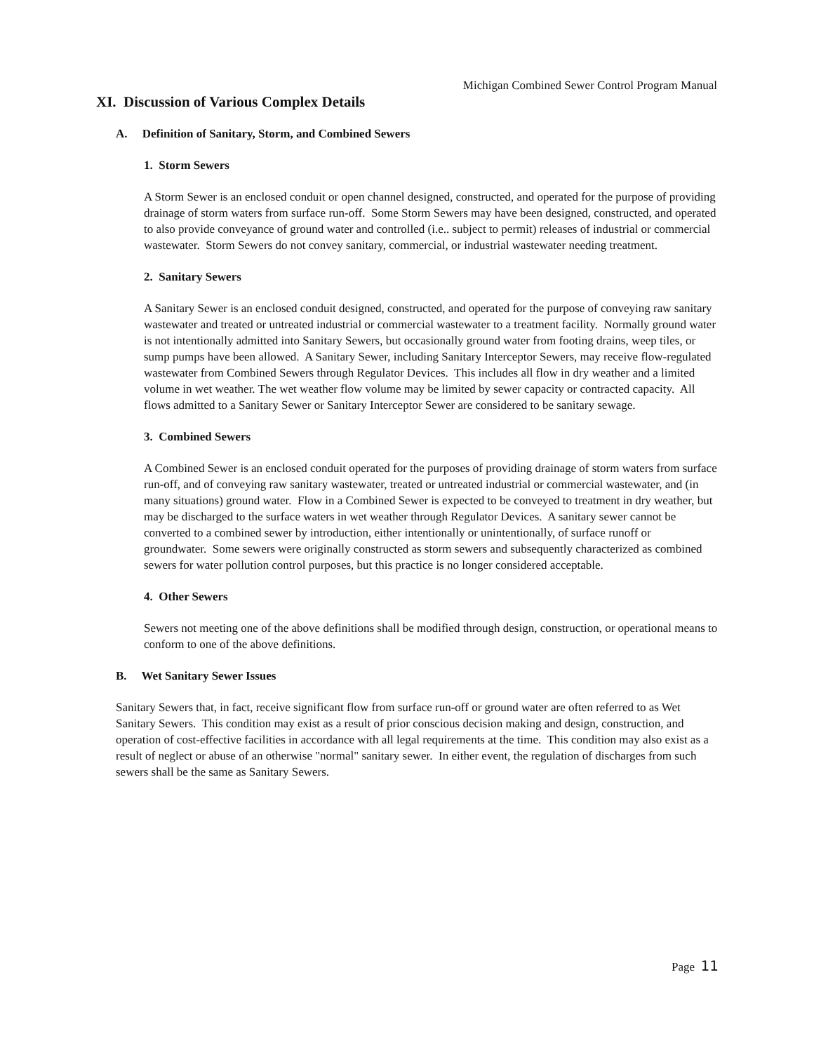Michigan Combined Sewer Control Program Manual
XI. Discussion of Various Complex Details
A. Definition of Sanitary, Storm, and Combined Sewers
1. Storm Sewers
A Storm Sewer is an enclosed conduit or open channel designed, constructed, and operated for the purpose of providing drainage of storm waters from surface run-off. Some Storm Sewers may have been designed, constructed, and operated to also provide conveyance of ground water and controlled (i.e.. subject to permit) releases of industrial or commercial wastewater. Storm Sewers do not convey sanitary, commercial, or industrial wastewater needing treatment.
2. Sanitary Sewers
A Sanitary Sewer is an enclosed conduit designed, constructed, and operated for the purpose of conveying raw sanitary wastewater and treated or untreated industrial or commercial wastewater to a treatment facility. Normally ground water is not intentionally admitted into Sanitary Sewers, but occasionally ground water from footing drains, weep tiles, or sump pumps have been allowed. A Sanitary Sewer, including Sanitary Interceptor Sewers, may receive flow-regulated wastewater from Combined Sewers through Regulator Devices. This includes all flow in dry weather and a limited volume in wet weather. The wet weather flow volume may be limited by sewer capacity or contracted capacity. All flows admitted to a Sanitary Sewer or Sanitary Interceptor Sewer are considered to be sanitary sewage.
3. Combined Sewers
A Combined Sewer is an enclosed conduit operated for the purposes of providing drainage of storm waters from surface run-off, and of conveying raw sanitary wastewater, treated or untreated industrial or commercial wastewater, and (in many situations) ground water. Flow in a Combined Sewer is expected to be conveyed to treatment in dry weather, but may be discharged to the surface waters in wet weather through Regulator Devices. A sanitary sewer cannot be converted to a combined sewer by introduction, either intentionally or unintentionally, of surface runoff or groundwater. Some sewers were originally constructed as storm sewers and subsequently characterized as combined sewers for water pollution control purposes, but this practice is no longer considered acceptable.
4. Other Sewers
Sewers not meeting one of the above definitions shall be modified through design, construction, or operational means to conform to one of the above definitions.
B. Wet Sanitary Sewer Issues
Sanitary Sewers that, in fact, receive significant flow from surface run-off or ground water are often referred to as Wet Sanitary Sewers. This condition may exist as a result of prior conscious decision making and design, construction, and operation of cost-effective facilities in accordance with all legal requirements at the time. This condition may also exist as a result of neglect or abuse of an otherwise "normal" sanitary sewer. In either event, the regulation of discharges from such sewers shall be the same as Sanitary Sewers.
Page 11